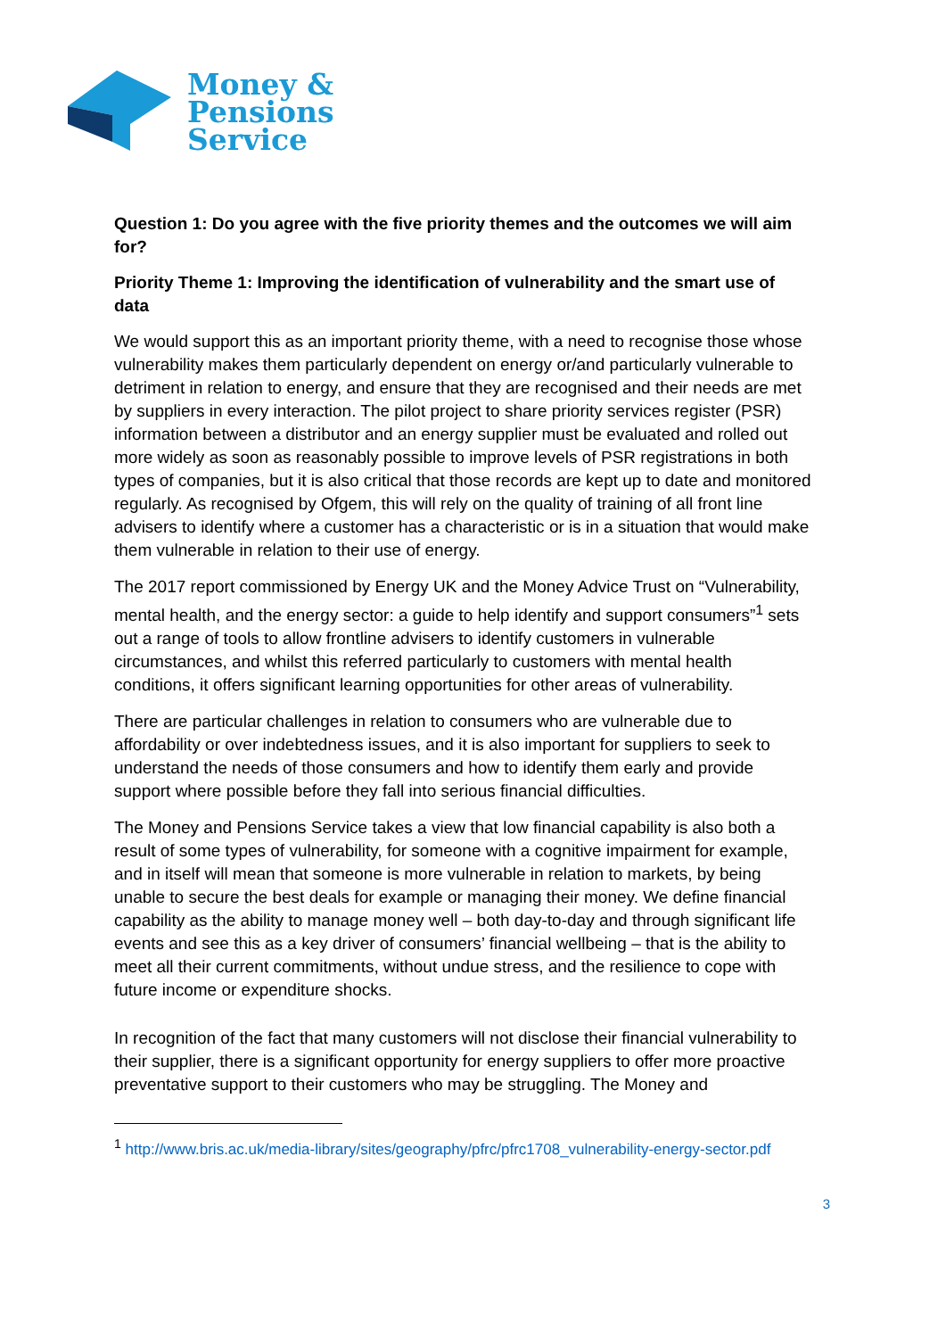Money &
Pensions
Service
Question 1: Do you agree with the five priority themes and the outcomes we will aim for?
Priority Theme 1: Improving the identification of vulnerability and the smart use of data
We would support this as an important priority theme, with a need to recognise those whose vulnerability makes them particularly dependent on energy or/and particularly vulnerable to detriment in relation to energy, and ensure that they are recognised and their needs are met by suppliers in every interaction. The pilot project to share priority services register (PSR) information between a distributor and an energy supplier must be evaluated and rolled out more widely as soon as reasonably possible to improve levels of PSR registrations in both types of companies, but it is also critical that those records are kept up to date and monitored regularly. As recognised by Ofgem, this will rely on the quality of training of all front line advisers to identify where a customer has a characteristic or is in a situation that would make them vulnerable in relation to their use of energy.
The 2017 report commissioned by Energy UK and the Money Advice Trust on “Vulnerability, mental health, and the energy sector: a guide to help identify and support consumers”<sup>1</sup> sets out a range of tools to allow frontline advisers to identify customers in vulnerable circumstances, and whilst this referred particularly to customers with mental health conditions, it offers significant learning opportunities for other areas of vulnerability.
There are particular challenges in relation to consumers who are vulnerable due to affordability or over indebtedness issues, and it is also important for suppliers to seek to understand the needs of those consumers and how to identify them early and provide support where possible before they fall into serious financial difficulties.
The Money and Pensions Service takes a view that low financial capability is also both a result of some types of vulnerability, for someone with a cognitive impairment for example, and in itself will mean that someone is more vulnerable in relation to markets, by being unable to secure the best deals for example or managing their money. We define financial capability as the ability to manage money well – both day-to-day and through significant life events and see this as a key driver of consumers’ financial wellbeing – that is the ability to meet all their current commitments, without undue stress, and the resilience to cope with future income or expenditure shocks.
In recognition of the fact that many customers will not disclose their financial vulnerability to their supplier, there is a significant opportunity for energy suppliers to offer more proactive preventative support to their customers who may be struggling. The Money and
<sup>1</sup> http://www.bris.ac.uk/media-library/sites/geography/pfrc/pfrc1708_vulnerability-energy-sector.pdf
3